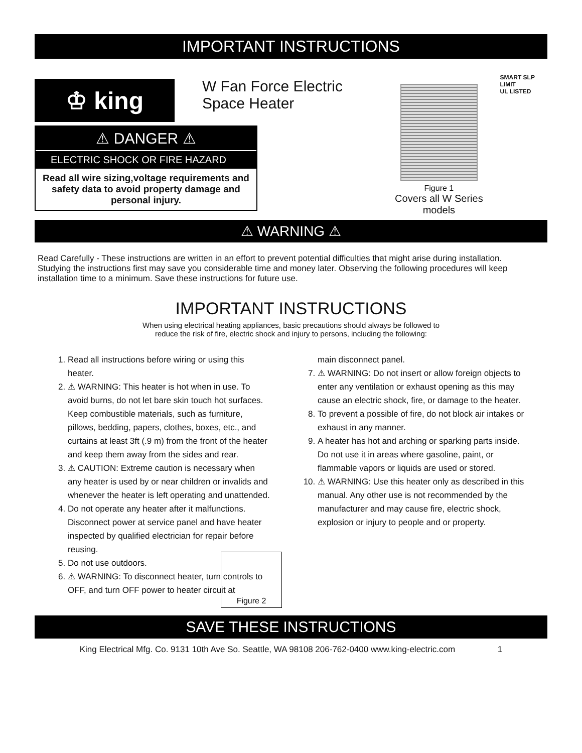IMPORTANT INSTRUCTIONS
♔ king
W Fan Force Electric Space Heater
Figure 1
Covers all W Series models
SMART SLP LIMIT
UL LISTED
⚠ DANGER ⚠
ELECTRIC SHOCK OR FIRE HAZARD
Read all wire sizing,voltage requirements and safety data to avoid property damage and personal injury.
⚠ WARNING ⚠
Read Carefully - These instructions are written in an effort to prevent potential difficulties that might arise during installation. Studying the instructions first may save you considerable time and money later. Observing the following procedures will keep installation time to a minimum. Save these instructions for future use.
IMPORTANT INSTRUCTIONS
When using electrical heating appliances, basic precautions should always be followed to
reduce the risk of fire, electric shock and injury to persons, including the following:
1. Read all instructions before wiring or using this heater.
2. ⚠ WARNING: This heater is hot when in use. To avoid burns, do not let bare skin touch hot surfaces. Keep combustible materials, such as furniture, pillows, bedding, papers, clothes, boxes, etc., and curtains at least 3ft (.9 m) from the front of the heater and keep them away from the sides and rear.
3. ⚠ CAUTION: Extreme caution is necessary when any heater is used by or near children or invalids and whenever the heater is left operating and unattended.
4. Do not operate any heater after it malfunctions. Disconnect power at service panel and have heater inspected by qualified electrician for repair before reusing.
5. Do not use outdoors.
6. ⚠ WARNING: To disconnect heater, turn controls to OFF, and turn OFF power to heater circuit at
Figure 2
main disconnect panel.
7. ⚠ WARNING: Do not insert or allow foreign objects to enter any ventilation or exhaust opening as this may cause an electric shock, fire, or damage to the heater.
8. To prevent a possible of fire, do not block air intakes or exhaust in any manner.
9. A heater has hot and arching or sparking parts inside. Do not use it in areas where gasoline, paint, or flammable vapors or liquids are used or stored.
10. ⚠ WARNING: Use this heater only as described in this manual. Any other use is not recommended by the manufacturer and may cause fire, electric shock, explosion or injury to people and or property.
SAVE THESE INSTRUCTIONS
King Electrical Mfg. Co. 9131 10th Ave So. Seattle, WA 98108 206-762-0400 www.king-electric.com 1